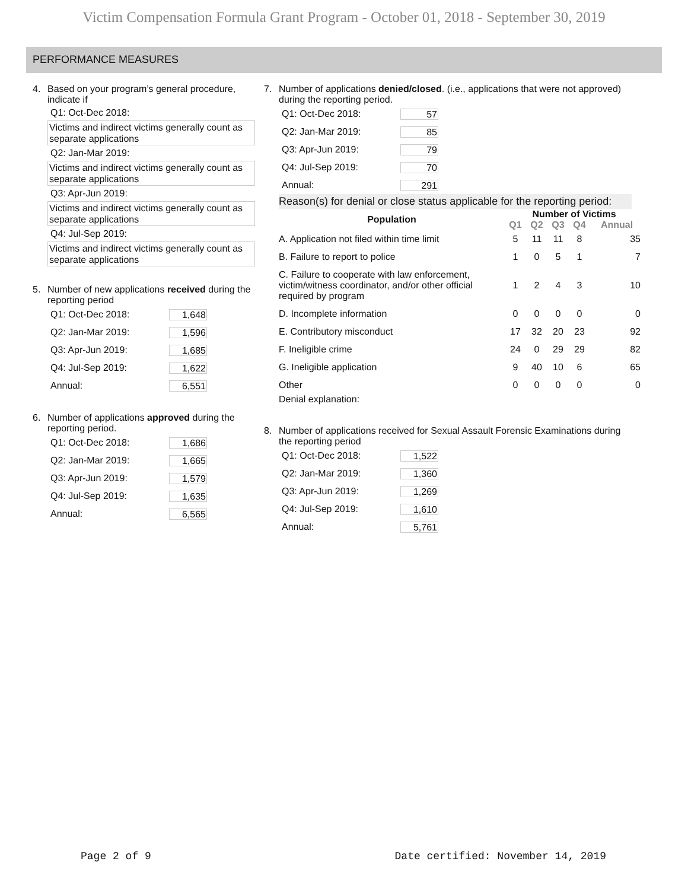Victim Compensation Formula Grant Program - October 01, 2018 - September 30, 2019
PERFORMANCE MEASURES
4. Based on your program’s general procedure, indicate if
Q1: Oct-Dec 2018:
Victims and indirect victims generally count as separate applications
Q2: Jan-Mar 2019:
Victims and indirect victims generally count as separate applications
Q3: Apr-Jun 2019:
Victims and indirect victims generally count as separate applications
Q4: Jul-Sep 2019:
Victims and indirect victims generally count as separate applications
5. Number of new applications received during the reporting period
Q1: Oct-Dec 2018: 1,648
Q2: Jan-Mar 2019: 1,596
Q3: Apr-Jun 2019: 1,685
Q4: Jul-Sep 2019: 1,622
Annual: 6,551
6. Number of applications approved during the reporting period.
Q1: Oct-Dec 2018: 1,686
Q2: Jan-Mar 2019: 1,665
Q3: Apr-Jun 2019: 1,579
Q4: Jul-Sep 2019: 1,635
Annual: 6,565
7. Number of applications denied/closed. (i.e., applications that were not approved) during the reporting period.
Q1: Oct-Dec 2018: 57
Q2: Jan-Mar 2019: 85
Q3: Apr-Jun 2019: 79
Q4: Jul-Sep 2019: 70
Annual: 291
Reason(s) for denial or close status applicable for the reporting period:
| Population | Number of Victims | | | | |
| --- | --- | --- | --- | --- | --- |
| | Q1 | Q2 | Q3 | Q4 | Annual |
| A. Application not filed within time limit | 5 | 11 | 11 | 8 | 35 |
| B. Failure to report to police | 1 | 0 | 5 | 1 | 7 |
| C. Failure to cooperate with law enforcement, victim/witness coordinator, and/or other official required by program | 1 | 2 | 4 | 3 | 10 |
| D. Incomplete information | 0 | 0 | 0 | 0 | 0 |
| E. Contributory misconduct | 17 | 32 | 20 | 23 | 92 |
| F. Ineligible crime | 24 | 0 | 29 | 29 | 82 |
| G. Ineligible application | 9 | 40 | 10 | 6 | 65 |
| Other | 0 | 0 | 0 | 0 | 0 |
| Denial explanation: | | | | | |
8. Number of applications received for Sexual Assault Forensic Examinations during the reporting period
Q1: Oct-Dec 2018: 1,522
Q2: Jan-Mar 2019: 1,360
Q3: Apr-Jun 2019: 1,269
Q4: Jul-Sep 2019: 1,610
Annual: 5,761
Page 2 of 9 Date certified: November 14, 2019